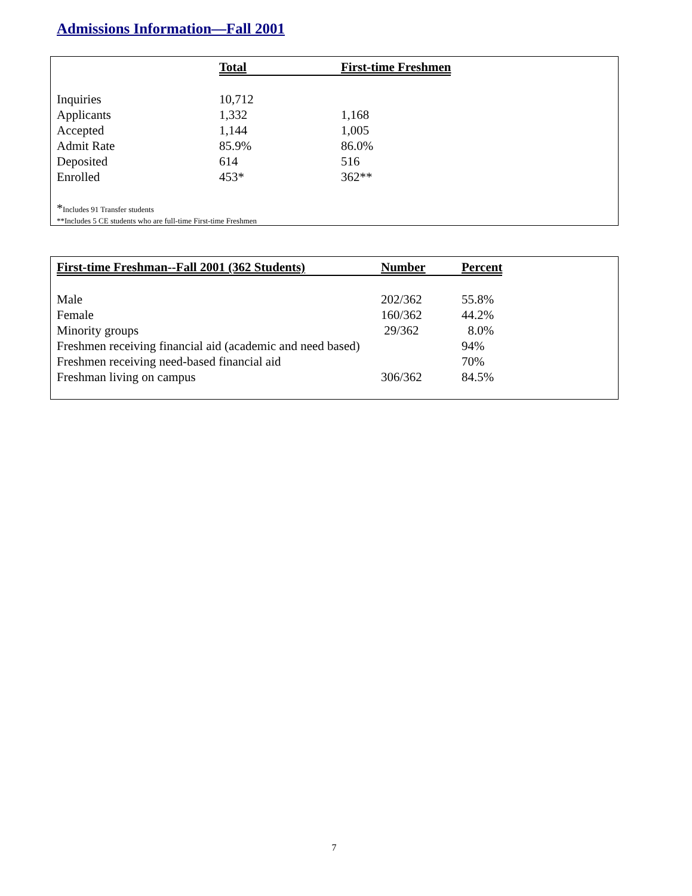Admissions Information—Fall 2001
| | Total | First-time Freshmen |
| --- | --- | --- |
| Inquiries | 10,712 | |
| Applicants | 1,332 | 1,168 |
| Accepted | 1,144 | 1,005 |
| Admit Rate | 85.9% | 86.0% |
| Deposited | 614 | 516 |
| Enrolled | 453* | 362** |
*Includes 91 Transfer students
**Includes 5 CE students who are full-time First-time Freshmen
| First-time Freshman--Fall 2001 (362 Students) | Number | Percent |
| --- | --- | --- |
| Male | 202/362 | 55.8% |
| Female | 160/362 | 44.2% |
| Minority groups | 29/362 | 8.0% |
| Freshmen receiving financial aid (academic and need based) | | 94% |
| Freshmen receiving need-based financial aid | | 70% |
| Freshman living on campus | 306/362 | 84.5% |
7